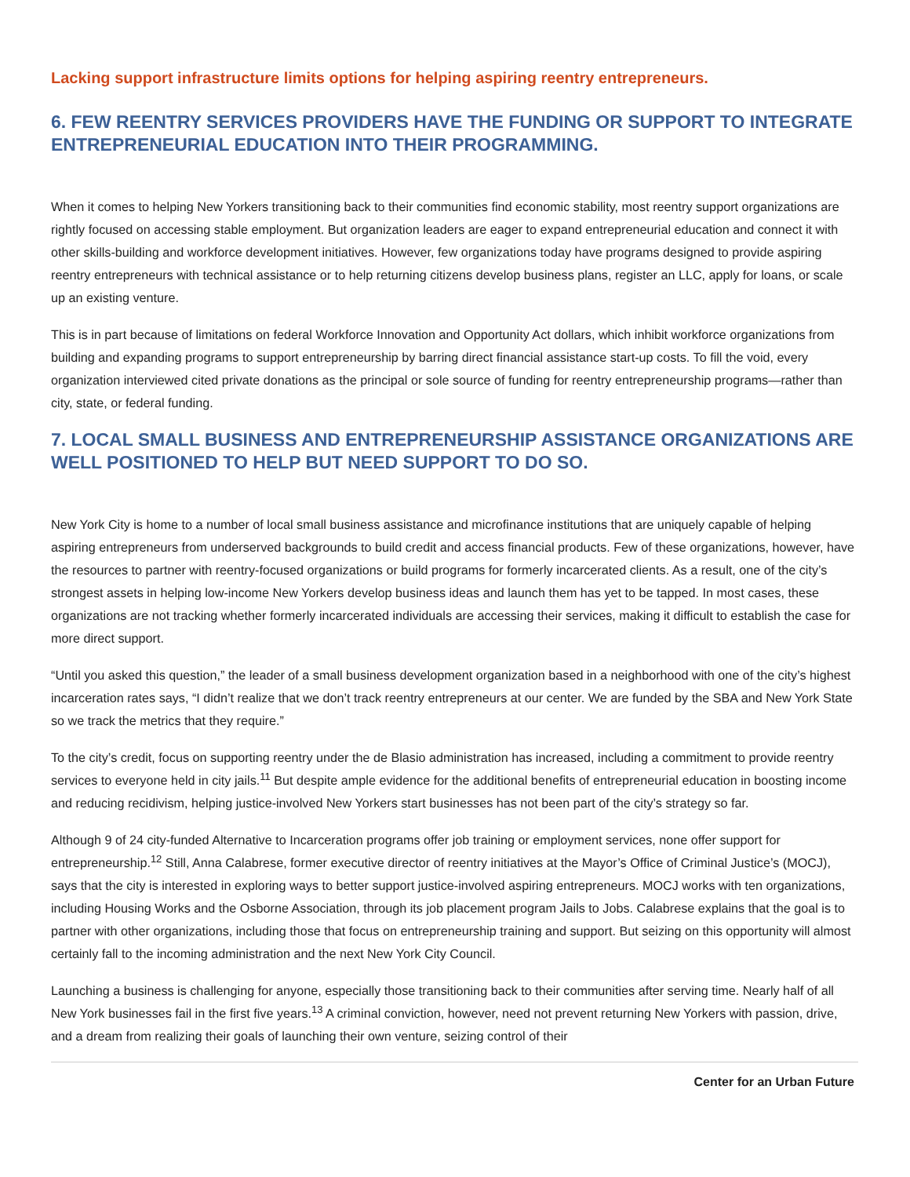Lacking support infrastructure limits options for helping aspiring reentry entrepreneurs.
6. FEW REENTRY SERVICES PROVIDERS HAVE THE FUNDING OR SUPPORT TO INTEGRATE ENTREPRENEURIAL EDUCATION INTO THEIR PROGRAMMING.
When it comes to helping New Yorkers transitioning back to their communities find economic stability, most reentry support organizations are rightly focused on accessing stable employment. But organization leaders are eager to expand entrepreneurial education and connect it with other skills-building and workforce development initiatives. However, few organizations today have programs designed to provide aspiring reentry entrepreneurs with technical assistance or to help returning citizens develop business plans, register an LLC, apply for loans, or scale up an existing venture.
This is in part because of limitations on federal Workforce Innovation and Opportunity Act dollars, which inhibit workforce organizations from building and expanding programs to support entrepreneurship by barring direct financial assistance start-up costs. To fill the void, every organization interviewed cited private donations as the principal or sole source of funding for reentry entrepreneurship programs—rather than city, state, or federal funding.
7. LOCAL SMALL BUSINESS AND ENTREPRENEURSHIP ASSISTANCE ORGANIZATIONS ARE WELL POSITIONED TO HELP BUT NEED SUPPORT TO DO SO.
New York City is home to a number of local small business assistance and microfinance institutions that are uniquely capable of helping aspiring entrepreneurs from underserved backgrounds to build credit and access financial products. Few of these organizations, however, have the resources to partner with reentry-focused organizations or build programs for formerly incarcerated clients. As a result, one of the city’s strongest assets in helping low-income New Yorkers develop business ideas and launch them has yet to be tapped. In most cases, these organizations are not tracking whether formerly incarcerated individuals are accessing their services, making it difficult to establish the case for more direct support.
“Until you asked this question,” the leader of a small business development organization based in a neighborhood with one of the city’s highest incarceration rates says, “I didn’t realize that we don’t track reentry entrepreneurs at our center. We are funded by the SBA and New York State so we track the metrics that they require.”
To the city’s credit, focus on supporting reentry under the de Blasio administration has increased, including a commitment to provide reentry services to everyone held in city jails.<sup>11</sup> But despite ample evidence for the additional benefits of entrepreneurial education in boosting income and reducing recidivism, helping justice-involved New Yorkers start businesses has not been part of the city’s strategy so far.
Although 9 of 24 city-funded Alternative to Incarceration programs offer job training or employment services, none offer support for entrepreneurship.<sup>12</sup> Still, Anna Calabrese, former executive director of reentry initiatives at the Mayor’s Office of Criminal Justice’s (MOCJ), says that the city is interested in exploring ways to better support justice-involved aspiring entrepreneurs. MOCJ works with ten organizations, including Housing Works and the Osborne Association, through its job placement program Jails to Jobs. Calabrese explains that the goal is to partner with other organizations, including those that focus on entrepreneurship training and support. But seizing on this opportunity will almost certainly fall to the incoming administration and the next New York City Council.
Launching a business is challenging for anyone, especially those transitioning back to their communities after serving time. Nearly half of all New York businesses fail in the first five years.<sup>13</sup> A criminal conviction, however, need not prevent returning New Yorkers with passion, drive, and a dream from realizing their goals of launching their own venture, seizing control of their
Center for an Urban Future